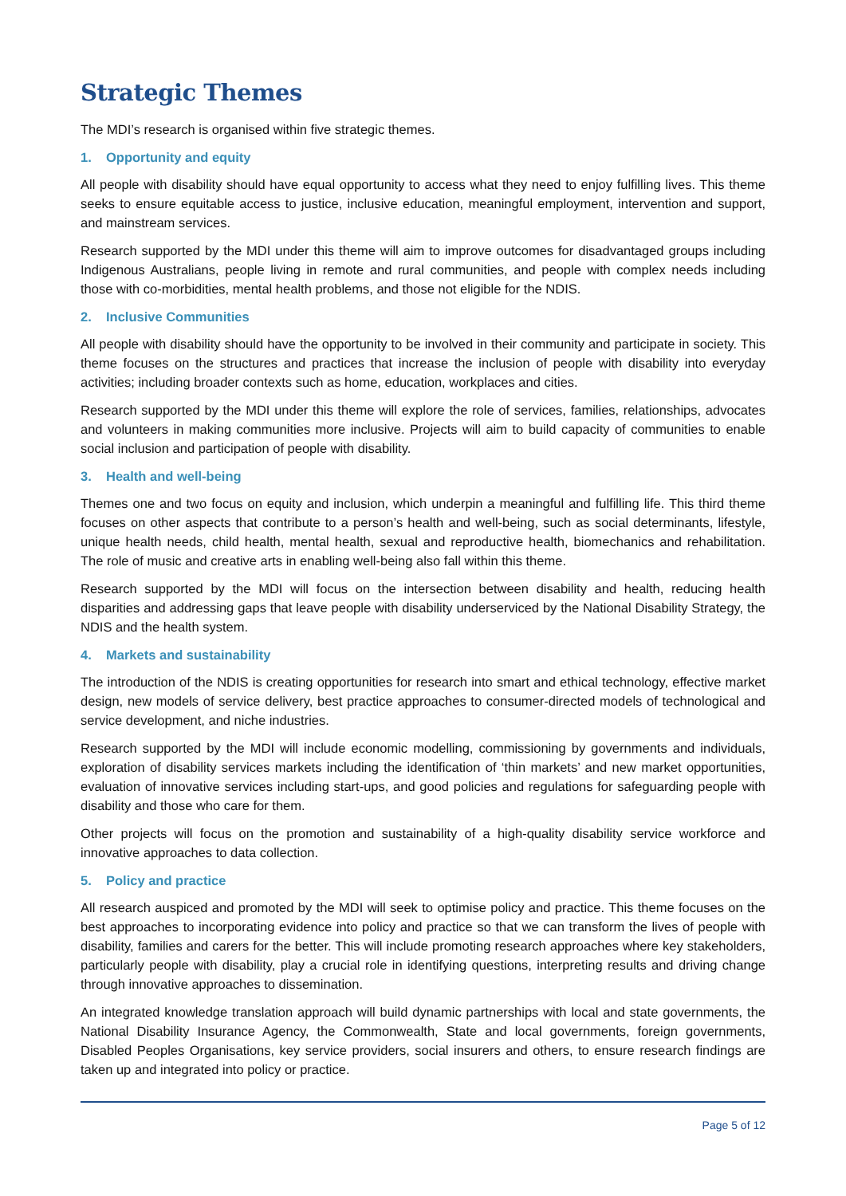Strategic Themes
The MDI’s research is organised within five strategic themes.
1. Opportunity and equity
All people with disability should have equal opportunity to access what they need to enjoy fulfilling lives. This theme seeks to ensure equitable access to justice, inclusive education, meaningful employment, intervention and support, and mainstream services.
Research supported by the MDI under this theme will aim to improve outcomes for disadvantaged groups including Indigenous Australians, people living in remote and rural communities, and people with complex needs including those with co-morbidities, mental health problems, and those not eligible for the NDIS.
2. Inclusive Communities
All people with disability should have the opportunity to be involved in their community and participate in society. This theme focuses on the structures and practices that increase the inclusion of people with disability into everyday activities; including broader contexts such as home, education, workplaces and cities.
Research supported by the MDI under this theme will explore the role of services, families, relationships, advocates and volunteers in making communities more inclusive. Projects will aim to build capacity of communities to enable social inclusion and participation of people with disability.
3. Health and well-being
Themes one and two focus on equity and inclusion, which underpin a meaningful and fulfilling life. This third theme focuses on other aspects that contribute to a person’s health and well-being, such as social determinants, lifestyle, unique health needs, child health, mental health, sexual and reproductive health, biomechanics and rehabilitation. The role of music and creative arts in enabling well-being also fall within this theme.
Research supported by the MDI will focus on the intersection between disability and health, reducing health disparities and addressing gaps that leave people with disability underserviced by the National Disability Strategy, the NDIS and the health system.
4. Markets and sustainability
The introduction of the NDIS is creating opportunities for research into smart and ethical technology, effective market design, new models of service delivery, best practice approaches to consumer-directed models of technological and service development, and niche industries.
Research supported by the MDI will include economic modelling, commissioning by governments and individuals, exploration of disability services markets including the identification of ‘thin markets’ and new market opportunities, evaluation of innovative services including start-ups, and good policies and regulations for safeguarding people with disability and those who care for them.
Other projects will focus on the promotion and sustainability of a high-quality disability service workforce and innovative approaches to data collection.
5. Policy and practice
All research auspiced and promoted by the MDI will seek to optimise policy and practice. This theme focuses on the best approaches to incorporating evidence into policy and practice so that we can transform the lives of people with disability, families and carers for the better. This will include promoting research approaches where key stakeholders, particularly people with disability, play a crucial role in identifying questions, interpreting results and driving change through innovative approaches to dissemination.
An integrated knowledge translation approach will build dynamic partnerships with local and state governments, the National Disability Insurance Agency, the Commonwealth, State and local governments, foreign governments, Disabled Peoples Organisations, key service providers, social insurers and others, to ensure research findings are taken up and integrated into policy or practice.
Page 5 of 12